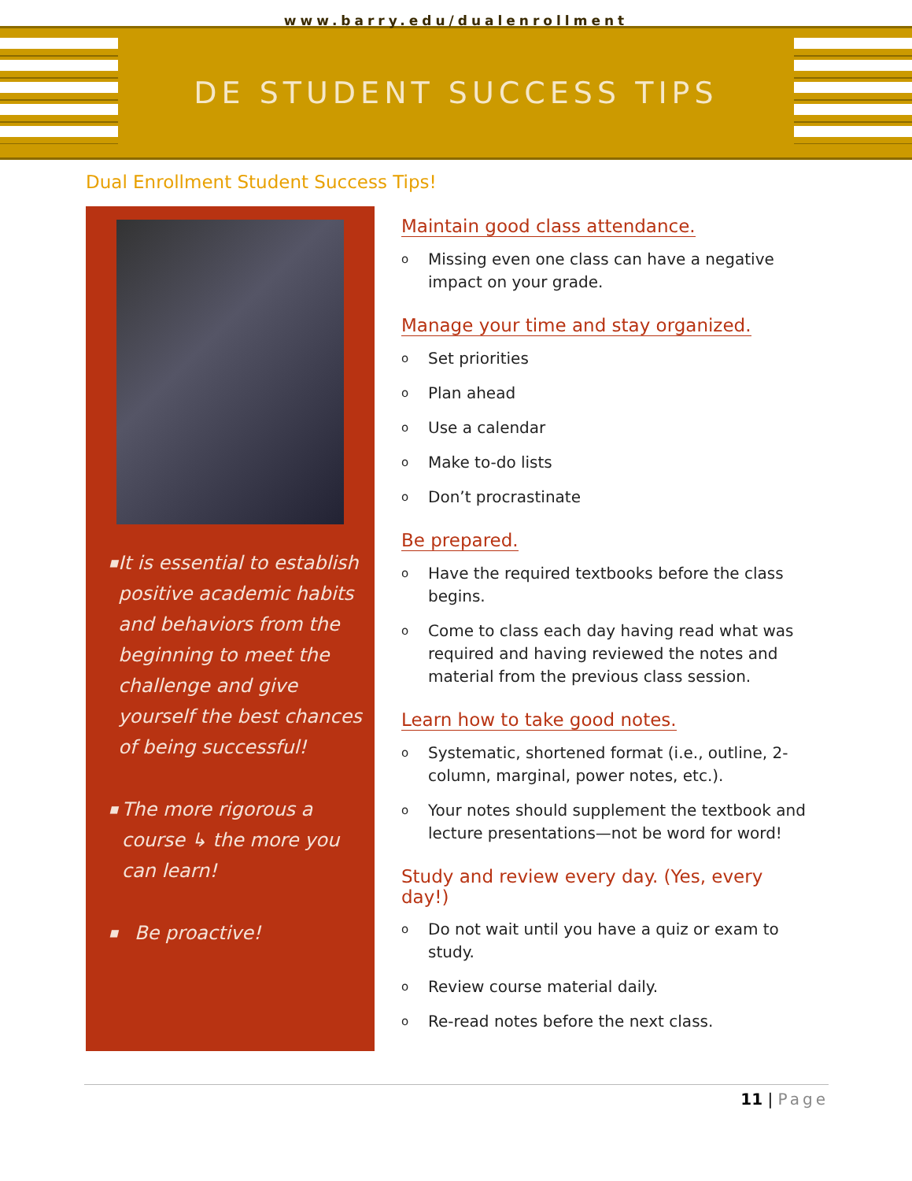www.barry.edu/dualenrollment
DE STUDENT SUCCESS TIPS
Dual Enrollment Student Success Tips!
■ It is essential to establish positive academic habits and behaviors from the beginning to meet the challenge and give yourself the best chances of being successful!
■ The more rigorous a course ↳ the more you can learn!
■ Be proactive!
Maintain good class attendance.
o Missing even one class can have a negative impact on your grade.
Manage your time and stay organized.
o Set priorities
o Plan ahead
o Use a calendar
o Make to-do lists
o Don’t procrastinate
Be prepared.
o Have the required textbooks before the class begins.
o Come to class each day having read what was required and having reviewed the notes and material from the previous class session.
Learn how to take good notes.
o Systematic, shortened format (i.e., outline, 2-column, marginal, power notes, etc.).
o Your notes should supplement the textbook and lecture presentations—not be word for word!
Study and review every day. (Yes, every day!)
o Do not wait until you have a quiz or exam to study.
o Review course material daily.
o Re-read notes before the next class.
11 | Page